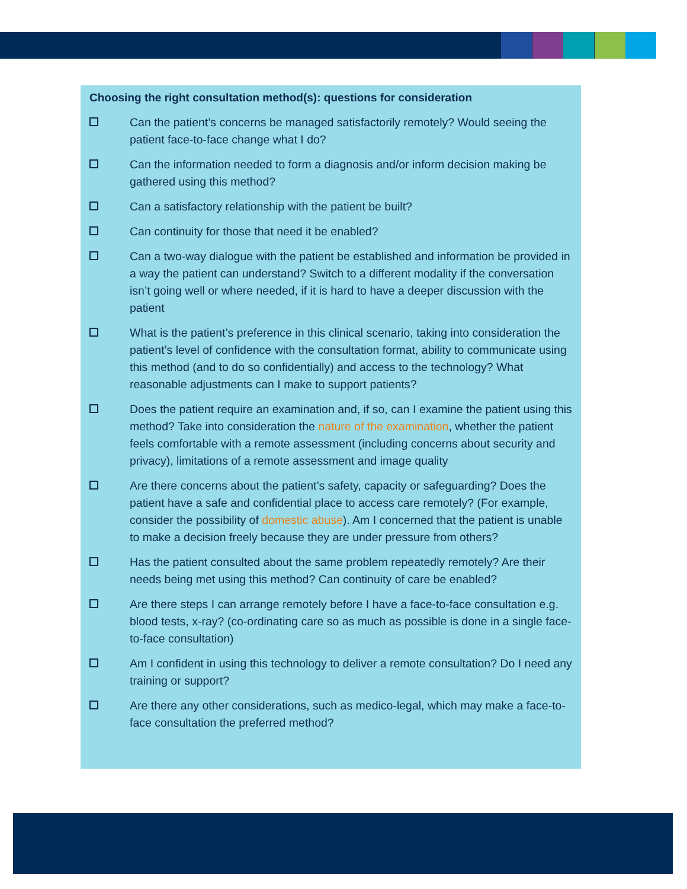Choosing the right consultation method(s): questions for consideration
Can the patient’s concerns be managed satisfactorily remotely? Would seeing the patient face-to-face change what I do?
Can the information needed to form a diagnosis and/or inform decision making be gathered using this method?
Can a satisfactory relationship with the patient be built?
Can continuity for those that need it be enabled?
Can a two-way dialogue with the patient be established and information be provided in a way the patient can understand? Switch to a different modality if the conversation isn’t going well or where needed, if it is hard to have a deeper discussion with the patient
What is the patient’s preference in this clinical scenario, taking into consideration the patient’s level of confidence with the consultation format, ability to communicate using this method (and to do so confidentially) and access to the technology? What reasonable adjustments can I make to support patients?
Does the patient require an examination and, if so, can I examine the patient using this method? Take into consideration the nature of the examination, whether the patient feels comfortable with a remote assessment (including concerns about security and privacy), limitations of a remote assessment and image quality
Are there concerns about the patient’s safety, capacity or safeguarding? Does the patient have a safe and confidential place to access care remotely? (For example, consider the possibility of domestic abuse). Am I concerned that the patient is unable to make a decision freely because they are under pressure from others?
Has the patient consulted about the same problem repeatedly remotely? Are their needs being met using this method? Can continuity of care be enabled?
Are there steps I can arrange remotely before I have a face-to-face consultation e.g. blood tests, x-ray? (co-ordinating care so as much as possible is done in a single face-to-face consultation)
Am I confident in using this technology to deliver a remote consultation? Do I need any training or support?
Are there any other considerations, such as medico-legal, which may make a face-to-face consultation the preferred method?